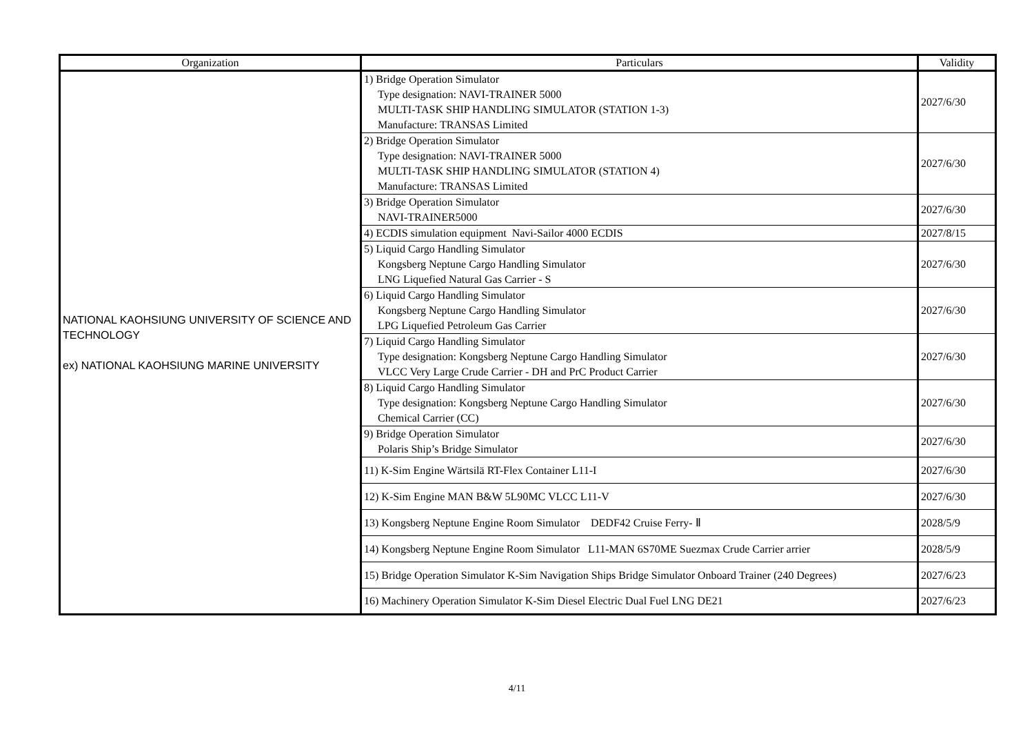| Organization | Particulars | Validity |
| --- | --- | --- |
| NATIONAL KAOHSIUNG UNIVERSITY OF SCIENCE AND TECHNOLOGY ex) NATIONAL KAOHSIUNG MARINE UNIVERSITY | 1) Bridge Operation Simulator Type designation: NAVI-TRAINER 5000 MULTI-TASK SHIP HANDLING SIMULATOR (STATION 1-3) Manufacture: TRANSAS Limited | 2027/6/30 |
| | 2) Bridge Operation Simulator Type designation: NAVI-TRAINER 5000 MULTI-TASK SHIP HANDLING SIMULATOR (STATION 4) Manufacture: TRANSAS Limited | 2027/6/30 |
| | 3) Bridge Operation Simulator NAVI-TRAINER5000 | 2027/6/30 |
| | 4) ECDIS simulation equipment Navi-Sailor 4000 ECDIS | 2027/8/15 |
| | 5) Liquid Cargo Handling Simulator Kongsberg Neptune Cargo Handling Simulator LNG Liquefied Natural Gas Carrier - S | 2027/6/30 |
| | 6) Liquid Cargo Handling Simulator Kongsberg Neptune Cargo Handling Simulator LPG Liquefied Petroleum Gas Carrier | 2027/6/30 |
| | 7) Liquid Cargo Handling Simulator Type designation: Kongsberg Neptune Cargo Handling Simulator VLCC Very Large Crude Carrier - DH and PrC Product Carrier | 2027/6/30 |
| | 8) Liquid Cargo Handling Simulator Type designation: Kongsberg Neptune Cargo Handling Simulator Chemical Carrier (CC) | 2027/6/30 |
| | 9) Bridge Operation Simulator Polaris Ship’s Bridge Simulator | 2027/6/30 |
| | 11) K-Sim Engine Wärtsilä RT-Flex Container L11-I | 2027/6/30 |
| | 12) K-Sim Engine MAN B&W 5L90MC VLCC L11-V | 2027/6/30 |
| | 13) Kongsberg Neptune Engine Room Simulator DEDF42 Cruise Ferry- Ⅱ | 2028/5/9 |
| | 14) Kongsberg Neptune Engine Room Simulator L11-MAN 6S70ME Suezmax Crude Carrier arrier | 2028/5/9 |
| | 15) Bridge Operation Simulator K-Sim Navigation Ships Bridge Simulator Onboard Trainer (240 Degrees) | 2027/6/23 |
| | 16) Machinery Operation Simulator K-Sim Diesel Electric Dual Fuel LNG DE21 | 2027/6/23 |
4/11